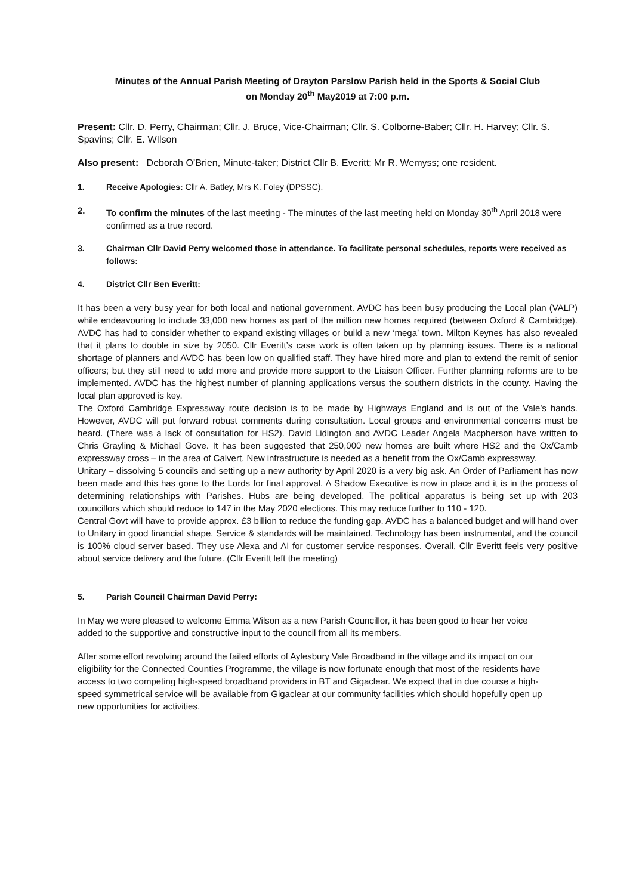Minutes of the Annual Parish Meeting of Drayton Parslow Parish held in the Sports & Social Club
on Monday 20<sup>th</sup> May2019 at 7:00 p.m.
Present: Cllr. D. Perry, Chairman; Cllr. J. Bruce, Vice-Chairman; Cllr. S. Colborne-Baber; Cllr. H. Harvey; Cllr. S. Spavins; Cllr. E. WIlson
Also present: Deborah O’Brien, Minute-taker; District Cllr B. Everitt; Mr R. Wemyss; one resident.
1. Receive Apologies: Cllr A. Batley, Mrs K. Foley (DPSSC).
2. To confirm the minutes of the last meeting - The minutes of the last meeting held on Monday 30<sup>th</sup> April 2018 were confirmed as a true record.
3. Chairman Cllr David Perry welcomed those in attendance. To facilitate personal schedules, reports were received as follows:
4. District Cllr Ben Everitt:
It has been a very busy year for both local and national government. AVDC has been busy producing the Local plan (VALP) while endeavouring to include 33,000 new homes as part of the million new homes required (between Oxford & Cambridge). AVDC has had to consider whether to expand existing villages or build a new ‘mega’ town. Milton Keynes has also revealed that it plans to double in size by 2050. Cllr Everitt’s case work is often taken up by planning issues. There is a national shortage of planners and AVDC has been low on qualified staff. They have hired more and plan to extend the remit of senior officers; but they still need to add more and provide more support to the Liaison Officer. Further planning reforms are to be implemented. AVDC has the highest number of planning applications versus the southern districts in the county. Having the local plan approved is key.
The Oxford Cambridge Expressway route decision is to be made by Highways England and is out of the Vale’s hands. However, AVDC will put forward robust comments during consultation. Local groups and environmental concerns must be heard. (There was a lack of consultation for HS2). David Lidington and AVDC Leader Angela Macpherson have written to Chris Grayling & Michael Gove. It has been suggested that 250,000 new homes are built where HS2 and the Ox/Camb expressway cross – in the area of Calvert. New infrastructure is needed as a benefit from the Ox/Camb expressway.
Unitary – dissolving 5 councils and setting up a new authority by April 2020 is a very big ask. An Order of Parliament has now been made and this has gone to the Lords for final approval. A Shadow Executive is now in place and it is in the process of determining relationships with Parishes. Hubs are being developed. The political apparatus is being set up with 203 councillors which should reduce to 147 in the May 2020 elections. This may reduce further to 110 - 120.
Central Govt will have to provide approx. £3 billion to reduce the funding gap. AVDC has a balanced budget and will hand over to Unitary in good financial shape. Service & standards will be maintained. Technology has been instrumental, and the council is 100% cloud server based. They use Alexa and AI for customer service responses. Overall, Cllr Everitt feels very positive about service delivery and the future. (Cllr Everitt left the meeting)
5. Parish Council Chairman David Perry:
In May we were pleased to welcome Emma Wilson as a new Parish Councillor, it has been good to hear her voice added to the supportive and constructive input to the council from all its members.
After some effort revolving around the failed efforts of Aylesbury Vale Broadband in the village and its impact on our eligibility for the Connected Counties Programme, the village is now fortunate enough that most of the residents have access to two competing high-speed broadband providers in BT and Gigaclear. We expect that in due course a high-speed symmetrical service will be available from Gigaclear at our community facilities which should hopefully open up new opportunities for activities.